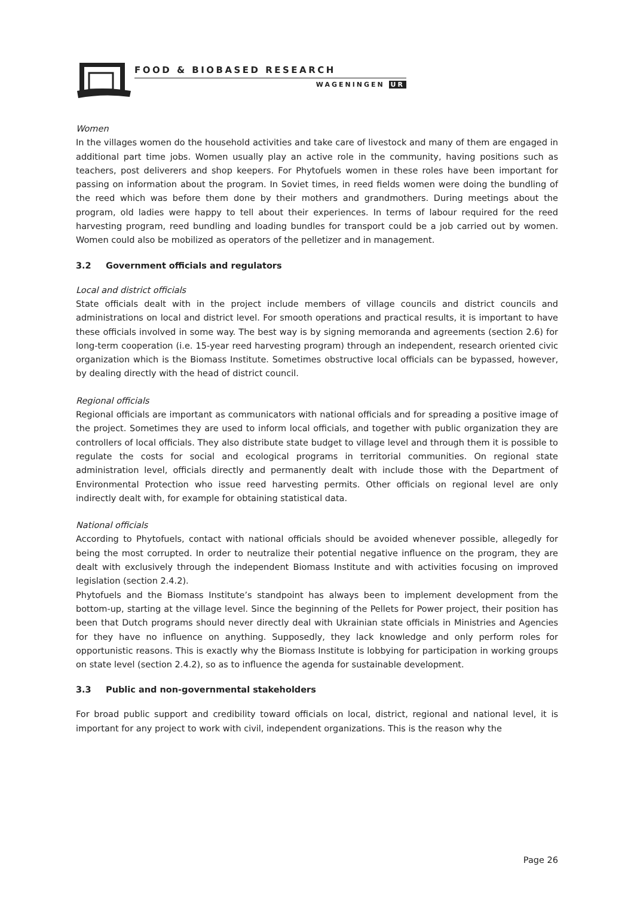FOOD & BIOBASED RESEARCH
WAGENINGEN UR
Women
In the villages women do the household activities and take care of livestock and many of them are engaged in additional part time jobs. Women usually play an active role in the community, having positions such as teachers, post deliverers and shop keepers. For Phytofuels women in these roles have been important for passing on information about the program. In Soviet times, in reed fields women were doing the bundling of the reed which was before them done by their mothers and grandmothers. During meetings about the program, old ladies were happy to tell about their experiences. In terms of labour required for the reed harvesting program, reed bundling and loading bundles for transport could be a job carried out by women. Women could also be mobilized as operators of the pelletizer and in management.
3.2 Government officials and regulators
Local and district officials
State officials dealt with in the project include members of village councils and district councils and administrations on local and district level. For smooth operations and practical results, it is important to have these officials involved in some way. The best way is by signing memoranda and agreements (section 2.6) for long-term cooperation (i.e. 15-year reed harvesting program) through an independent, research oriented civic organization which is the Biomass Institute. Sometimes obstructive local officials can be bypassed, however, by dealing directly with the head of district council.
Regional officials
Regional officials are important as communicators with national officials and for spreading a positive image of the project. Sometimes they are used to inform local officials, and together with public organization they are controllers of local officials. They also distribute state budget to village level and through them it is possible to regulate the costs for social and ecological programs in territorial communities. On regional state administration level, officials directly and permanently dealt with include those with the Department of Environmental Protection who issue reed harvesting permits. Other officials on regional level are only indirectly dealt with, for example for obtaining statistical data.
National officials
According to Phytofuels, contact with national officials should be avoided whenever possible, allegedly for being the most corrupted. In order to neutralize their potential negative influence on the program, they are dealt with exclusively through the independent Biomass Institute and with activities focusing on improved legislation (section 2.4.2).
Phytofuels and the Biomass Institute’s standpoint has always been to implement development from the bottom-up, starting at the village level. Since the beginning of the Pellets for Power project, their position has been that Dutch programs should never directly deal with Ukrainian state officials in Ministries and Agencies for they have no influence on anything. Supposedly, they lack knowledge and only perform roles for opportunistic reasons. This is exactly why the Biomass Institute is lobbying for participation in working groups on state level (section 2.4.2), so as to influence the agenda for sustainable development.
3.3 Public and non-governmental stakeholders
For broad public support and credibility toward officials on local, district, regional and national level, it is important for any project to work with civil, independent organizations. This is the reason why the
Page 26